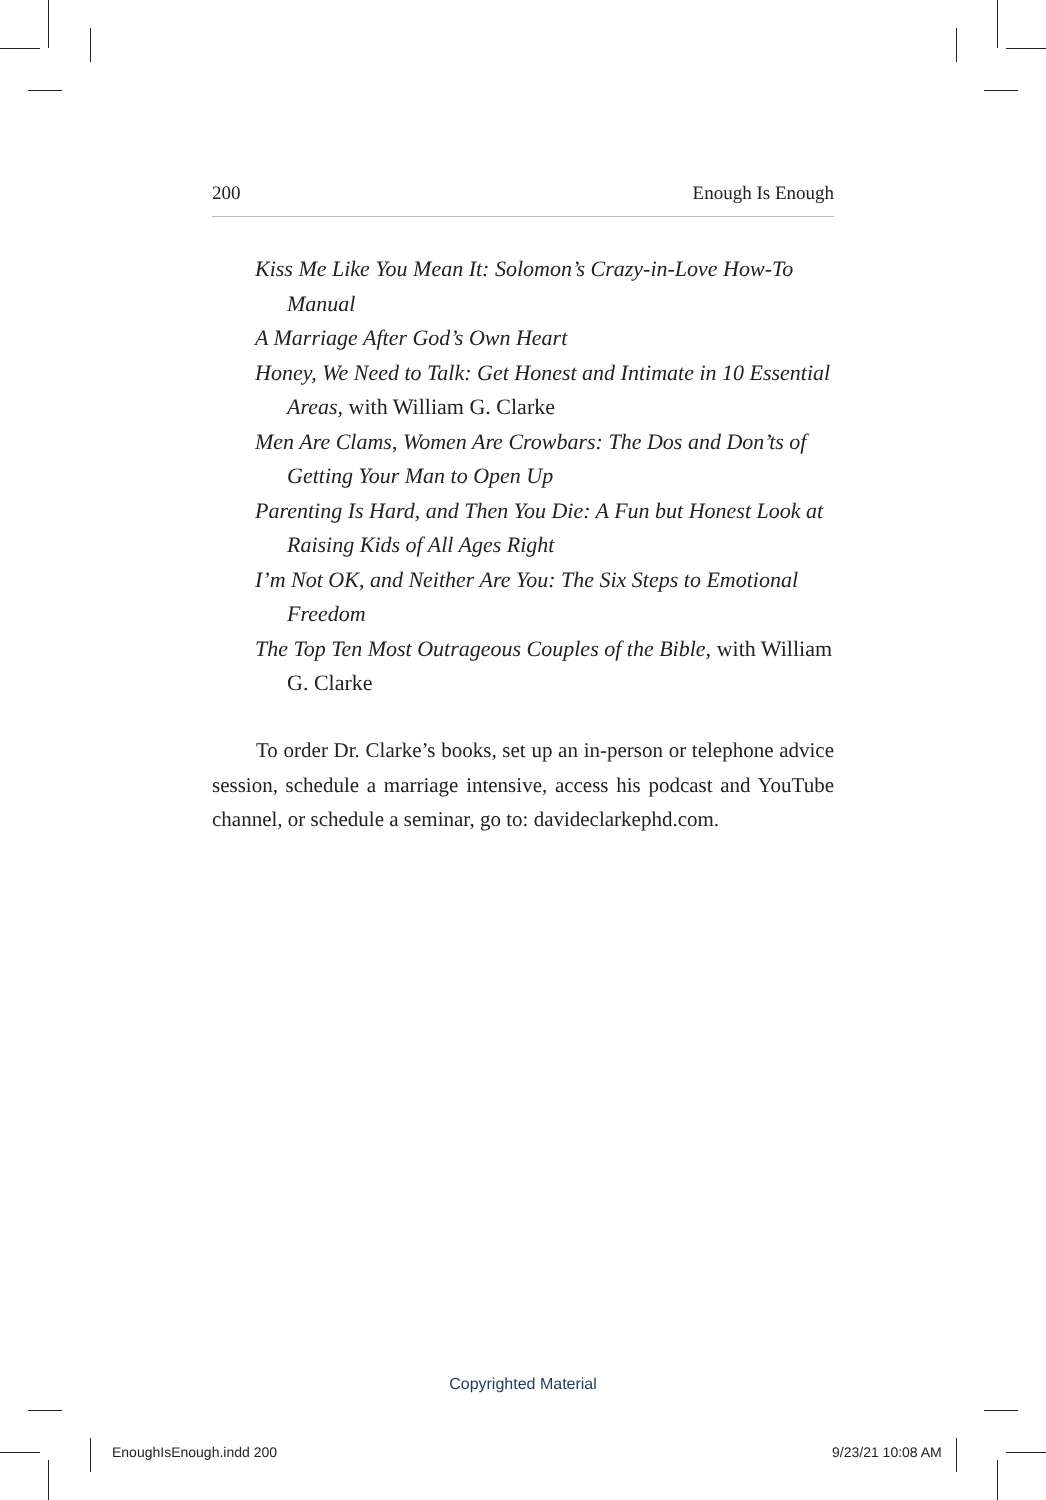200 Enough Is Enough
Kiss Me Like You Mean It: Solomon’s Crazy-in-Love How-To Manual
A Marriage After God’s Own Heart
Honey, We Need to Talk: Get Honest and Intimate in 10 Essential Areas, with William G. Clarke
Men Are Clams, Women Are Crowbars: The Dos and Don’ts of Getting Your Man to Open Up
Parenting Is Hard, and Then You Die: A Fun but Honest Look at Raising Kids of All Ages Right
I’m Not OK, and Neither Are You: The Six Steps to Emotional Freedom
The Top Ten Most Outrageous Couples of the Bible, with William G. Clarke
To order Dr. Clarke’s books, set up an in-person or telephone advice session, schedule a marriage intensive, access his podcast and YouTube channel, or schedule a seminar, go to: davideclarkephd.com.
Copyrighted Material
EnoughIsEnough.indd 200 9/23/21 10:08 AM